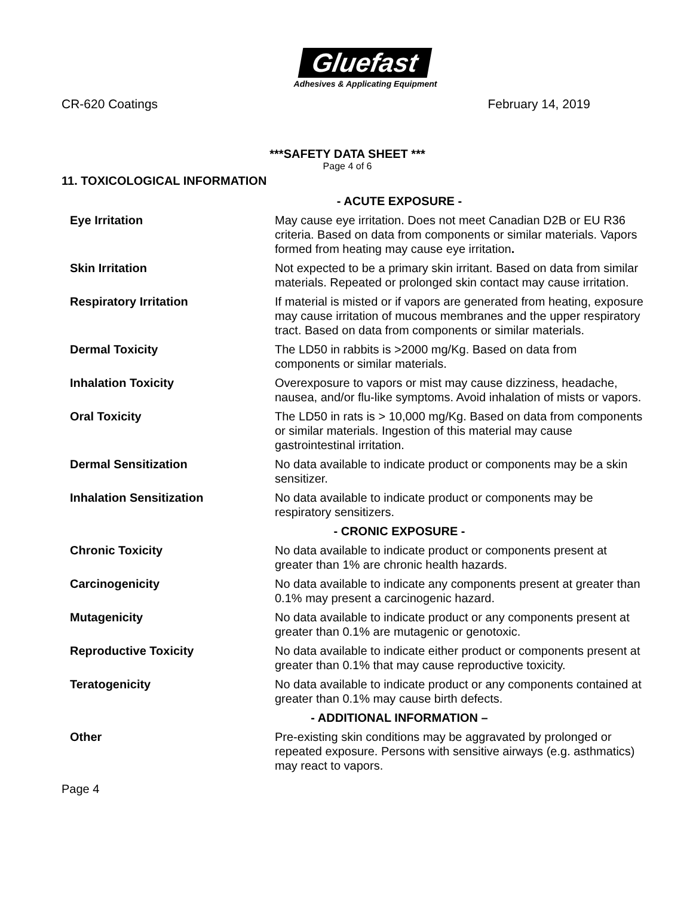Gluefast
Adhesives & Applicating Equipment
CR-620 Coatings February 14, 2019
***SAFETY DATA SHEET ***
Page 4 of 6
11. TOXICOLOGICAL INFORMATION
| | - ACUTE EXPOSURE - |
| Eye Irritation | May cause eye irritation. Does not meet Canadian D2B or EU R36 criteria. Based on data from components or similar materials. Vapors formed from heating may cause eye irritation . |
| Skin Irritation | Not expected to be a primary skin irritant. Based on data from similar materials. Repeated or prolonged skin contact may cause irritation. |
| Respiratory Irritation | If material is misted or if vapors are generated from heating, exposure may cause irritation of mucous membranes and the upper respiratory tract. Based on data from components or similar materials. |
| Dermal Toxicity | The LD50 in rabbits is >2000 mg/Kg. Based on data from components or similar materials. |
| Inhalation Toxicity | Overexposure to vapors or mist may cause dizziness, headache, nausea, and/or flu-like symptoms. Avoid inhalation of mists or vapors. |
| Oral Toxicity | The LD50 in rats is > 10,000 mg/Kg. Based on data from components or similar materials. Ingestion of this material may cause gastrointestinal irritation. |
| Dermal Sensitization | No data available to indicate product or components may be a skin sensitizer. |
| Inhalation Sensitization | No data available to indicate product or components may be respiratory sensitizers. |
| | - CRONIC EXPOSURE - |
| Chronic Toxicity | No data available to indicate product or components present at greater than 1% are chronic health hazards. |
| Carcinogenicity | No data available to indicate any components present at greater than 0.1% may present a carcinogenic hazard. |
| Mutagenicity | No data available to indicate product or any components present at greater than 0.1% are mutagenic or genotoxic. |
| Reproductive Toxicity | No data available to indicate either product or components present at greater than 0.1% that may cause reproductive toxicity. |
| Teratogenicity | No data available to indicate product or any components contained at greater than 0.1% may cause birth defects. |
| | - ADDITIONAL INFORMATION – |
| Other | Pre-existing skin conditions may be aggravated by prolonged or repeated exposure. Persons with sensitive airways (e.g. asthmatics) may react to vapors. |
Page 4